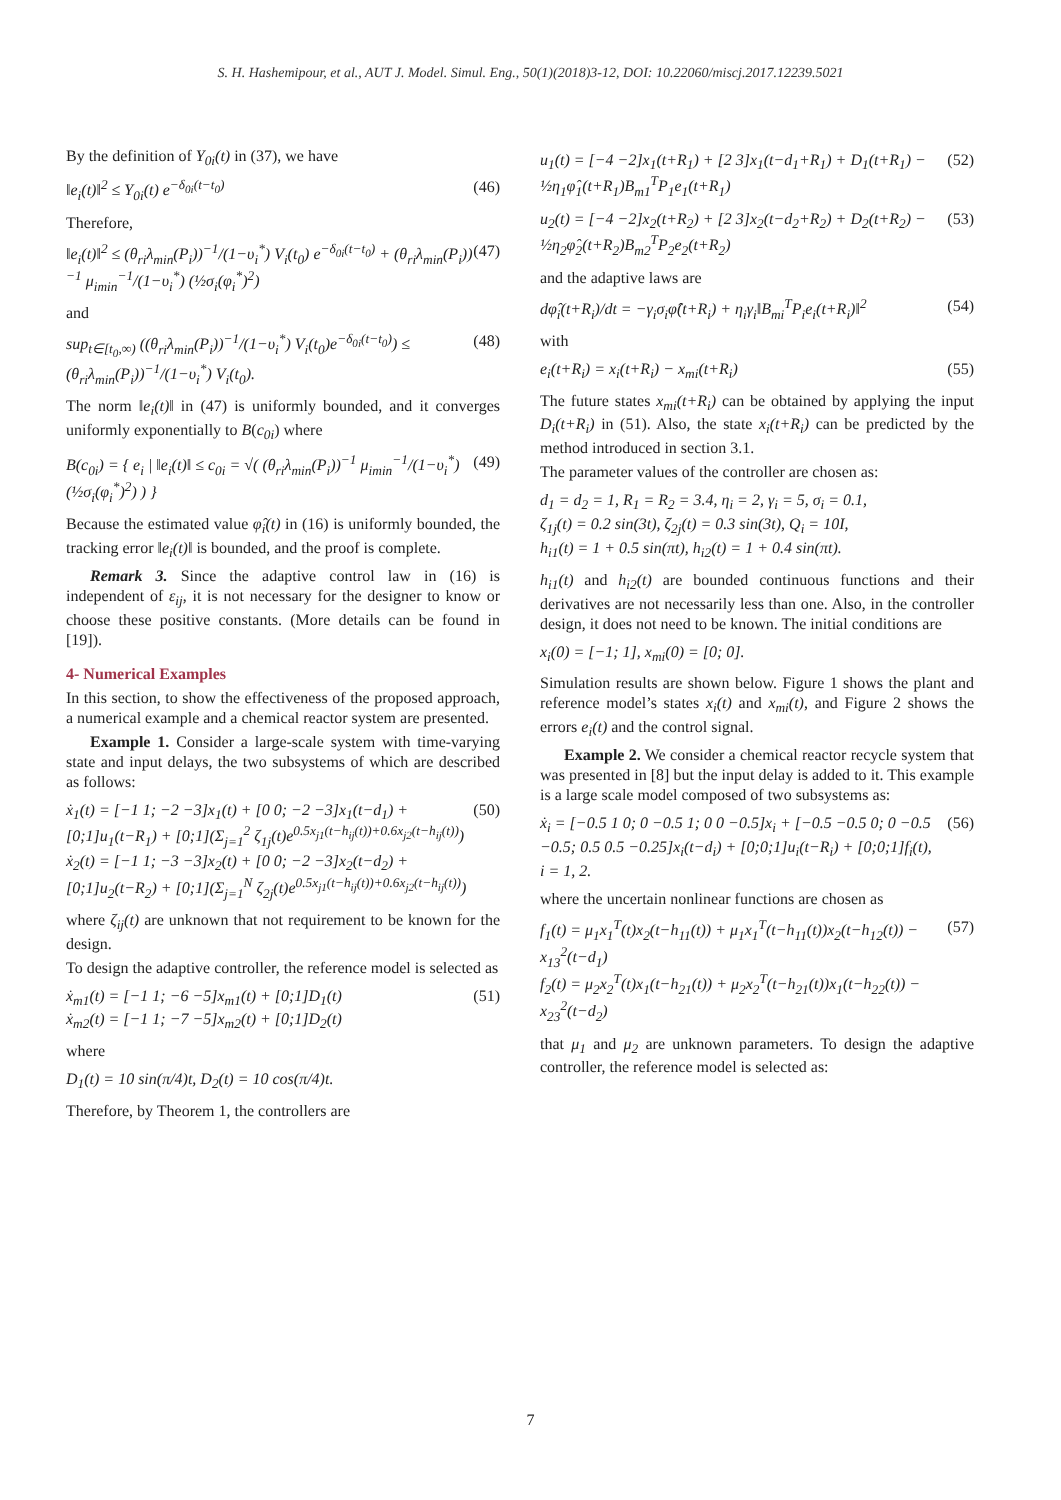S. H. Hashemipour, et al., AUT J. Model. Simul. Eng., 50(1)(2018)3-12, DOI: 10.22060/miscj.2017.12239.5021
By the definition of Y<sub>0i</sub>(t) in (37), we have
‖e<sub>i</sub>(t)‖<sup>2</sup> ≤ Y<sub>0i</sub>(t) e<sup>−δ<sub>0i</sub>(t−t<sub>0</sub>)</sup> (46)
Therefore,
‖e<sub>i</sub>(t)‖<sup>2</sup> ≤ (θ<sub>ri</sub>λ<sub>min</sub>(P<sub>i</sub>))<sup>−1</sup>/(1−υ<sub>i</sub><sup>*</sup>) V<sub>i</sub>(t<sub>0</sub>) e<sup>−δ<sub>0i</sub>(t−t<sub>0</sub>)</sup> + (θ<sub>ri</sub>λ<sub>min</sub>(P<sub>i</sub>))<sup>−1</sup> μ<sub>imin</sub><sup>−1</sup>/(1−υ<sub>i</sub><sup>*</sup>) (½σ<sub>i</sub>(φ<sub>i</sub><sup>*</sup>)<sup>2</sup>) (47)
and
sup<sub>t∈[t<sub>0</sub>,∞)</sub> ((θ<sub>ri</sub>λ<sub>min</sub>(P<sub>i</sub>))<sup>−1</sup>/(1−υ<sub>i</sub><sup>*</sup>) V<sub>i</sub>(t<sub>0</sub>)e<sup>−δ<sub>0i</sub>(t−t<sub>0</sub>)</sup>) ≤ (θ<sub>ri</sub>λ<sub>min</sub>(P<sub>i</sub>))<sup>−1</sup>/(1−υ<sub>i</sub><sup>*</sup>) V<sub>i</sub>(t<sub>0</sub>). (48)
The norm ‖e<sub>i</sub>(t)‖ in (47) is uniformly bounded, and it converges uniformly exponentially to B(c<sub>0i</sub>) where
B(c<sub>0i</sub>) = { e<sub>i</sub> | ‖e<sub>i</sub>(t)‖ ≤ c<sub>0i</sub> = √( (θ<sub>ri</sub>λ<sub>min</sub>(P<sub>i</sub>))<sup>−1</sup> μ<sub>imin</sub><sup>−1</sup>/(1−υ<sub>i</sub><sup>*</sup>) (½σ<sub>i</sub>(φ<sub>i</sub><sup>*</sup>)<sup>2</sup>) ) } (49)
Because the estimated value φ̂<sub>i</sub>(t) in (16) is uniformly bounded, the tracking error ‖e<sub>i</sub>(t)‖ is bounded, and the proof is complete.
Remark 3. Since the adaptive control law in (16) is independent of ε<sub>ij</sub>, it is not necessary for the designer to know or choose these positive constants. (More details can be found in [19]).
4- Numerical Examples
In this section, to show the effectiveness of the proposed approach, a numerical example and a chemical reactor system are presented.
Example 1. Consider a large-scale system with time-varying state and input delays, the two subsystems of which are described as follows:
ẋ<sub>1</sub>(t) = [−1 1; −2 −3]x<sub>1</sub>(t) + [0 0; −2 −3]x<sub>1</sub>(t−d<sub>1</sub>) + [0;1]u<sub>1</sub>(t−R<sub>1</sub>) + [0;1](Σ<sub>j=1</sub><sup>2</sup> ζ<sub>1j</sub>(t)e<sup>0.5x<sub>j1</sub>(t−h<sub>ij</sub>(t))+0.6x<sub>j2</sub>(t−h<sub>ij</sub>(t))</sup>)
ẋ<sub>2</sub>(t) = [−1 1; −3 −3]x<sub>2</sub>(t) + [0 0; −2 −3]x<sub>2</sub>(t−d<sub>2</sub>) + [0;1]u<sub>2</sub>(t−R<sub>2</sub>) + [0;1](Σ<sub>j=1</sub><sup>N</sup> ζ<sub>2j</sub>(t)e<sup>0.5x<sub>j1</sub>(t−h<sub>ij</sub>(t))+0.6x<sub>j2</sub>(t−h<sub>ij</sub>(t))</sup>) (50)
where ζ<sub>ij</sub>(t) are unknown that not requirement to be known for the design.
To design the adaptive controller, the reference model is selected as
ẋ<sub>m1</sub>(t) = [−1 1; −6 −5]x<sub>m1</sub>(t) + [0;1]D<sub>1</sub>(t)
ẋ<sub>m2</sub>(t) = [−1 1; −7 −5]x<sub>m2</sub>(t) + [0;1]D<sub>2</sub>(t) (51)
where
D<sub>1</sub>(t) = 10 sin(π/4)t, D<sub>2</sub>(t) = 10 cos(π/4)t.
Therefore, by Theorem 1, the controllers are
u<sub>1</sub>(t) = [−4 −2]x<sub>1</sub>(t+R<sub>1</sub>) + [2 3]x<sub>1</sub>(t−d<sub>1</sub>+R<sub>1</sub>) + D<sub>1</sub>(t+R<sub>1</sub>) − ½η<sub>1</sub>φ̂<sub>1</sub>(t+R<sub>1</sub>)B<sub>m1</sub><sup>T</sup>P<sub>1</sub>e<sub>1</sub>(t+R<sub>1</sub>) (52)
u<sub>2</sub>(t) = [−4 −2]x<sub>2</sub>(t+R<sub>2</sub>) + [2 3]x<sub>2</sub>(t−d<sub>2</sub>+R<sub>2</sub>) + D<sub>2</sub>(t+R<sub>2</sub>) − ½η<sub>2</sub>φ̂<sub>2</sub>(t+R<sub>2</sub>)B<sub>m2</sub><sup>T</sup>P<sub>2</sub>e<sub>2</sub>(t+R<sub>2</sub>) (53)
and the adaptive laws are
dφ̂<sub>i</sub>(t+R<sub>i</sub>)/dt = −γ<sub>i</sub>σ<sub>i</sub>φ̂(t+R<sub>i</sub>) + η<sub>i</sub>γ<sub>i</sub>‖B<sub>mi</sub><sup>T</sup>P<sub>i</sub>e<sub>i</sub>(t+R<sub>i</sub>)‖<sup>2</sup> (54)
with
e<sub>i</sub>(t+R<sub>i</sub>) = x<sub>i</sub>(t+R<sub>i</sub>) − x<sub>mi</sub>(t+R<sub>i</sub>) (55)
The future states x<sub>mi</sub>(t+R<sub>i</sub>) can be obtained by applying the input D<sub>i</sub>(t+R<sub>i</sub>) in (51). Also, the state x<sub>i</sub>(t+R<sub>i</sub>) can be predicted by the method introduced in section 3.1.
The parameter values of the controller are chosen as:
d<sub>1</sub> = d<sub>2</sub> = 1, R<sub>1</sub> = R<sub>2</sub> = 3.4, η<sub>i</sub> = 2, γ<sub>i</sub> = 5, σ<sub>i</sub> = 0.1,
ζ<sub>1j</sub>(t) = 0.2 sin(3t), ζ<sub>2j</sub>(t) = 0.3 sin(3t), Q<sub>i</sub> = 10I,
h<sub>i1</sub>(t) = 1 + 0.5 sin(πt), h<sub>i2</sub>(t) = 1 + 0.4 sin(πt).
h<sub>i1</sub>(t) and h<sub>i2</sub>(t) are bounded continuous functions and their derivatives are not necessarily less than one. Also, in the controller design, it does not need to be known. The initial conditions are
x<sub>i</sub>(0) = [−1; 1], x<sub>mi</sub>(0) = [0; 0].
Simulation results are shown below. Figure 1 shows the plant and reference model’s states x<sub>i</sub>(t) and x<sub>mi</sub>(t), and Figure 2 shows the errors e<sub>i</sub>(t) and the control signal.
Example 2. We consider a chemical reactor recycle system that was presented in [8] but the input delay is added to it. This example is a large scale model composed of two subsystems as:
ẋ<sub>i</sub> = [−0.5 1 0; 0 −0.5 1; 0 0 −0.5]x<sub>i</sub> + [−0.5 −0.5 0; 0 −0.5 −0.5; 0.5 0.5 −0.25]x<sub>i</sub>(t−d<sub>i</sub>) + [0;0;1]u<sub>i</sub>(t−R<sub>i</sub>) + [0;0;1]f<sub>i</sub>(t), i = 1, 2. (56)
where the uncertain nonlinear functions are chosen as
f<sub>1</sub>(t) = μ<sub>1</sub>x<sub>1</sub><sup>T</sup>(t)x<sub>2</sub>(t−h<sub>11</sub>(t)) + μ<sub>1</sub>x<sub>1</sub><sup>T</sup>(t−h<sub>11</sub>(t))x<sub>2</sub>(t−h<sub>12</sub>(t)) − x<sub>13</sub><sup>2</sup>(t−d<sub>1</sub>)
f<sub>2</sub>(t) = μ<sub>2</sub>x<sub>2</sub><sup>T</sup>(t)x<sub>1</sub>(t−h<sub>21</sub>(t)) + μ<sub>2</sub>x<sub>2</sub><sup>T</sup>(t−h<sub>21</sub>(t))x<sub>1</sub>(t−h<sub>22</sub>(t)) − x<sub>23</sub><sup>2</sup>(t−d<sub>2</sub>) (57)
that μ<sub>1</sub> and μ<sub>2</sub> are unknown parameters. To design the adaptive controller, the reference model is selected as:
7